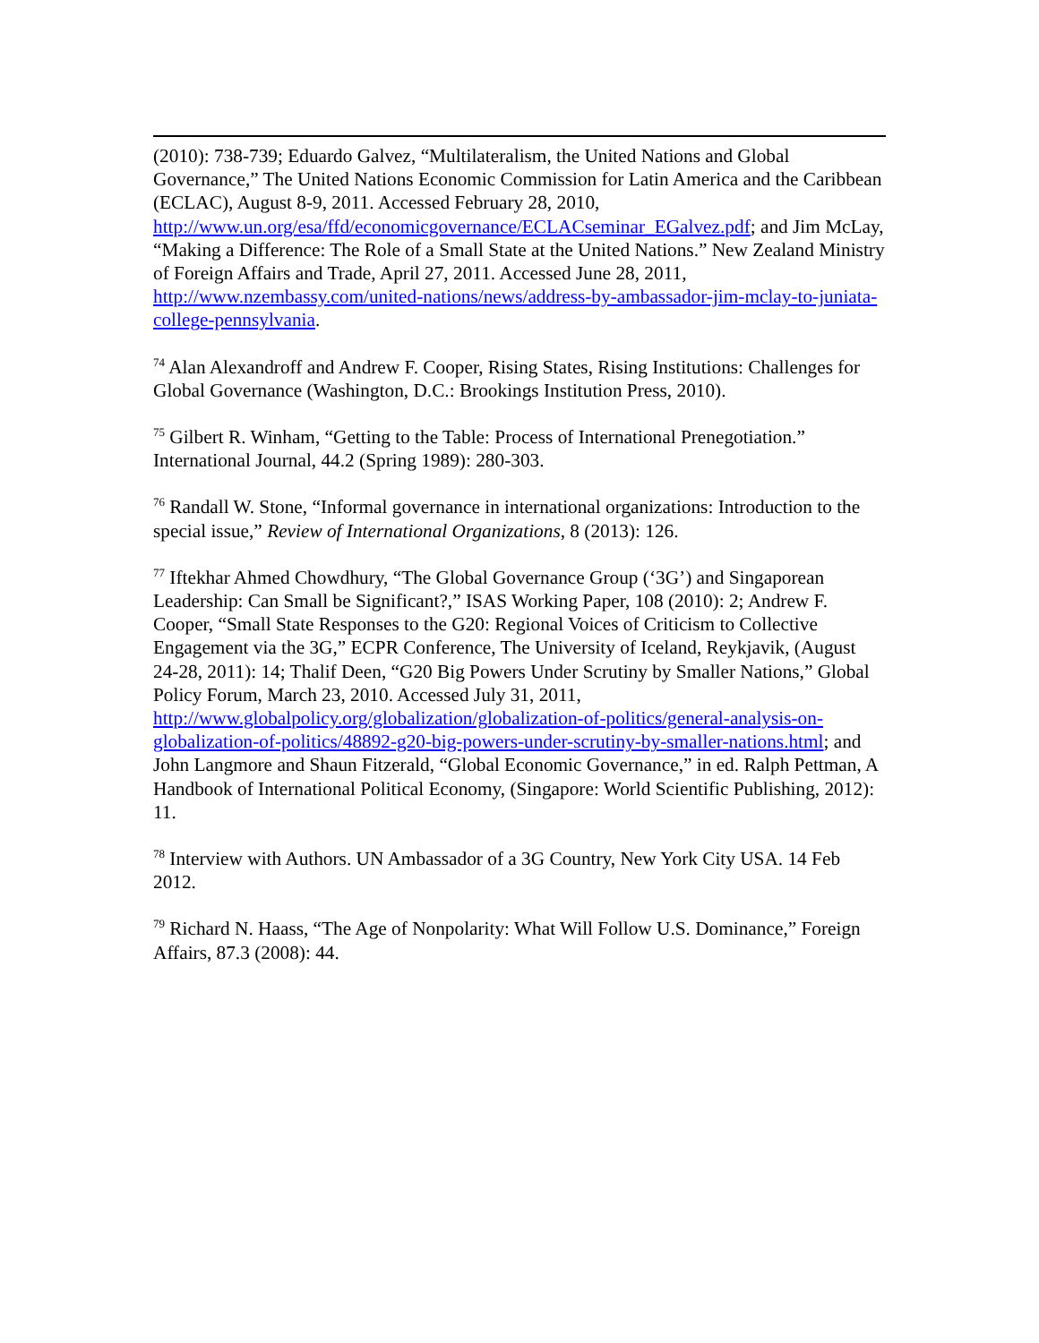(2010): 738-739; Eduardo Galvez, “Multilateralism, the United Nations and Global Governance,” The United Nations Economic Commission for Latin America and the Caribbean (ECLAC), August 8-9, 2011. Accessed February 28, 2010, http://www.un.org/esa/ffd/economicgovernance/ECLACseminar_EGalvez.pdf; and Jim McLay, “Making a Difference: The Role of a Small State at the United Nations.” New Zealand Ministry of Foreign Affairs and Trade, April 27, 2011. Accessed June 28, 2011, http://www.nzembassy.com/united-nations/news/address-by-ambassador-jim-mclay-to-juniata-college-pennsylvania.
<sup>74</sup> Alan Alexandroff and Andrew F. Cooper, Rising States, Rising Institutions: Challenges for Global Governance (Washington, D.C.: Brookings Institution Press, 2010).
<sup>75</sup> Gilbert R. Winham, “Getting to the Table: Process of International Prenegotiation.” International Journal, 44.2 (Spring 1989): 280-303.
<sup>76</sup> Randall W. Stone, “Informal governance in international organizations: Introduction to the special issue,” Review of International Organizations, 8 (2013): 126.
<sup>77</sup> Iftekhar Ahmed Chowdhury, “The Global Governance Group (‘3G’) and Singaporean Leadership: Can Small be Significant?,” ISAS Working Paper, 108 (2010): 2; Andrew F. Cooper, “Small State Responses to the G20: Regional Voices of Criticism to Collective Engagement via the 3G,” ECPR Conference, The University of Iceland, Reykjavik, (August 24-28, 2011): 14; Thalif Deen, “G20 Big Powers Under Scrutiny by Smaller Nations,” Global Policy Forum, March 23, 2010. Accessed July 31, 2011, http://www.globalpolicy.org/globalization/globalization-of-politics/general-analysis-on-globalization-of-politics/48892-g20-big-powers-under-scrutiny-by-smaller-nations.html; and John Langmore and Shaun Fitzerald, “Global Economic Governance,” in ed. Ralph Pettman, A Handbook of International Political Economy, (Singapore: World Scientific Publishing, 2012): 11.
<sup>78</sup> Interview with Authors. UN Ambassador of a 3G Country, New York City USA. 14 Feb 2012.
<sup>79</sup> Richard N. Haass, “The Age of Nonpolarity: What Will Follow U.S. Dominance,” Foreign Affairs, 87.3 (2008): 44.